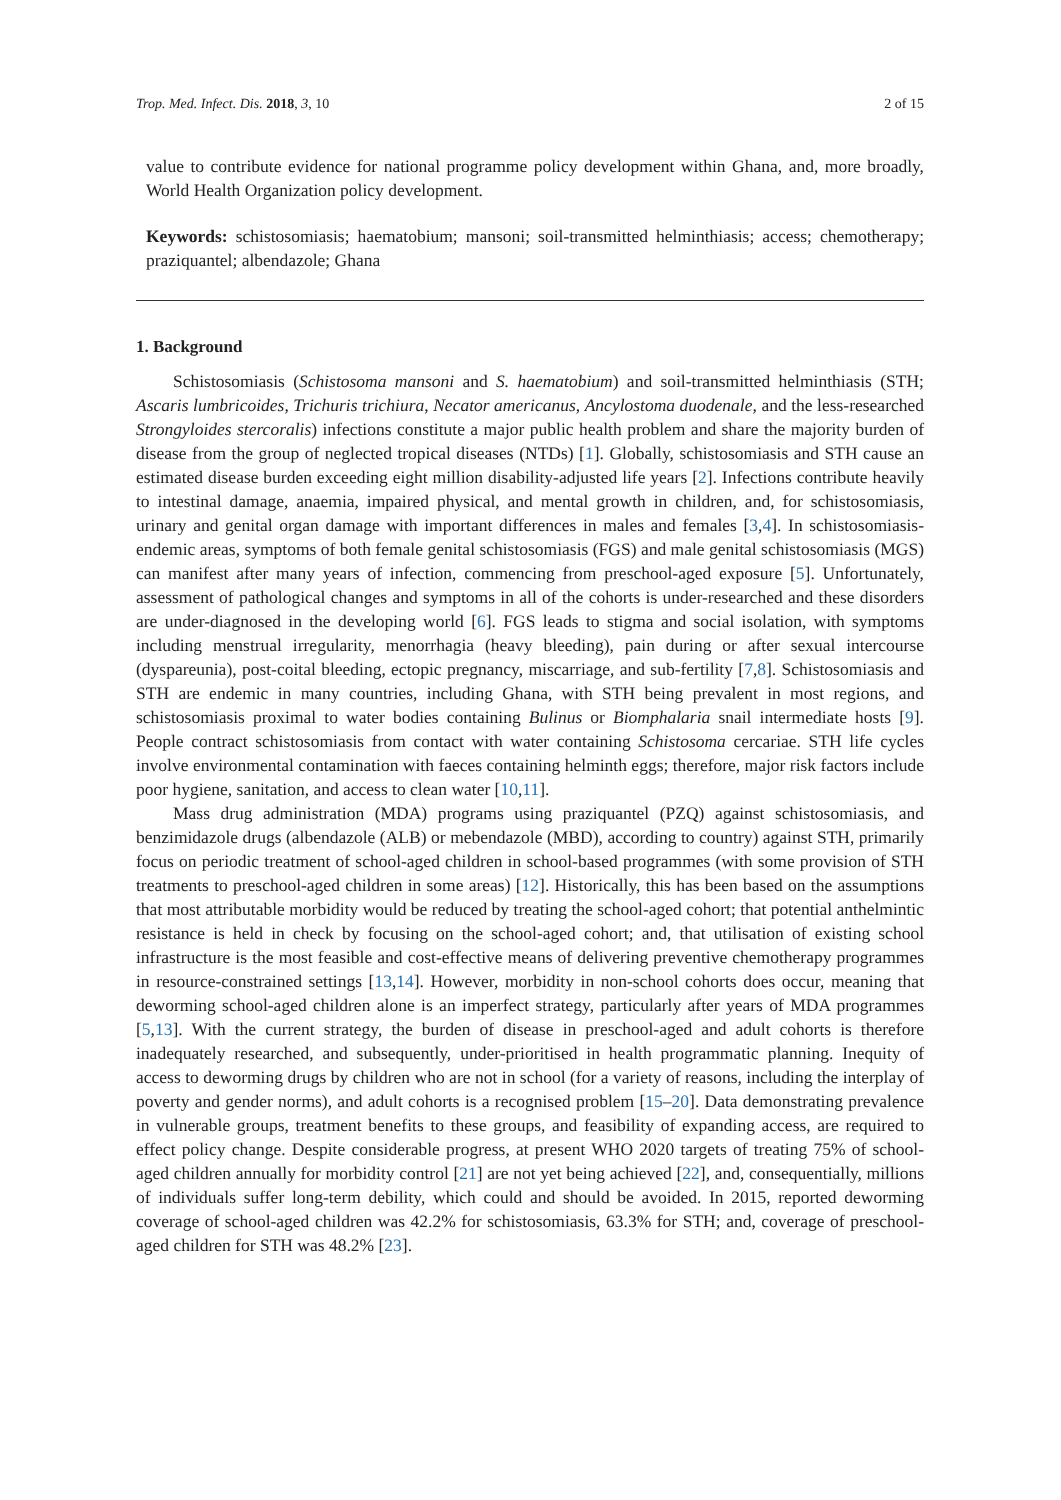Trop. Med. Infect. Dis. 2018, 3, 10 2 of 15
value to contribute evidence for national programme policy development within Ghana, and, more broadly, World Health Organization policy development.
Keywords: schistosomiasis; haematobium; mansoni; soil-transmitted helminthiasis; access; chemotherapy; praziquantel; albendazole; Ghana
1. Background
Schistosomiasis (Schistosoma mansoni and S. haematobium) and soil-transmitted helminthiasis (STH; Ascaris lumbricoides, Trichuris trichiura, Necator americanus, Ancylostoma duodenale, and the less-researched Strongyloides stercoralis) infections constitute a major public health problem and share the majority burden of disease from the group of neglected tropical diseases (NTDs) [1]. Globally, schistosomiasis and STH cause an estimated disease burden exceeding eight million disability-adjusted life years [2]. Infections contribute heavily to intestinal damage, anaemia, impaired physical, and mental growth in children, and, for schistosomiasis, urinary and genital organ damage with important differences in males and females [3,4]. In schistosomiasis-endemic areas, symptoms of both female genital schistosomiasis (FGS) and male genital schistosomiasis (MGS) can manifest after many years of infection, commencing from preschool-aged exposure [5]. Unfortunately, assessment of pathological changes and symptoms in all of the cohorts is under-researched and these disorders are under-diagnosed in the developing world [6]. FGS leads to stigma and social isolation, with symptoms including menstrual irregularity, menorrhagia (heavy bleeding), pain during or after sexual intercourse (dyspareunia), post-coital bleeding, ectopic pregnancy, miscarriage, and sub-fertility [7,8]. Schistosomiasis and STH are endemic in many countries, including Ghana, with STH being prevalent in most regions, and schistosomiasis proximal to water bodies containing Bulinus or Biomphalaria snail intermediate hosts [9]. People contract schistosomiasis from contact with water containing Schistosoma cercariae. STH life cycles involve environmental contamination with faeces containing helminth eggs; therefore, major risk factors include poor hygiene, sanitation, and access to clean water [10,11].
Mass drug administration (MDA) programs using praziquantel (PZQ) against schistosomiasis, and benzimidazole drugs (albendazole (ALB) or mebendazole (MBD), according to country) against STH, primarily focus on periodic treatment of school-aged children in school-based programmes (with some provision of STH treatments to preschool-aged children in some areas) [12]. Historically, this has been based on the assumptions that most attributable morbidity would be reduced by treating the school-aged cohort; that potential anthelmintic resistance is held in check by focusing on the school-aged cohort; and, that utilisation of existing school infrastructure is the most feasible and cost-effective means of delivering preventive chemotherapy programmes in resource-constrained settings [13,14]. However, morbidity in non-school cohorts does occur, meaning that deworming school-aged children alone is an imperfect strategy, particularly after years of MDA programmes [5,13]. With the current strategy, the burden of disease in preschool-aged and adult cohorts is therefore inadequately researched, and subsequently, under-prioritised in health programmatic planning. Inequity of access to deworming drugs by children who are not in school (for a variety of reasons, including the interplay of poverty and gender norms), and adult cohorts is a recognised problem [15–20]. Data demonstrating prevalence in vulnerable groups, treatment benefits to these groups, and feasibility of expanding access, are required to effect policy change. Despite considerable progress, at present WHO 2020 targets of treating 75% of school-aged children annually for morbidity control [21] are not yet being achieved [22], and, consequentially, millions of individuals suffer long-term debility, which could and should be avoided. In 2015, reported deworming coverage of school-aged children was 42.2% for schistosomiasis, 63.3% for STH; and, coverage of preschool-aged children for STH was 48.2% [23].